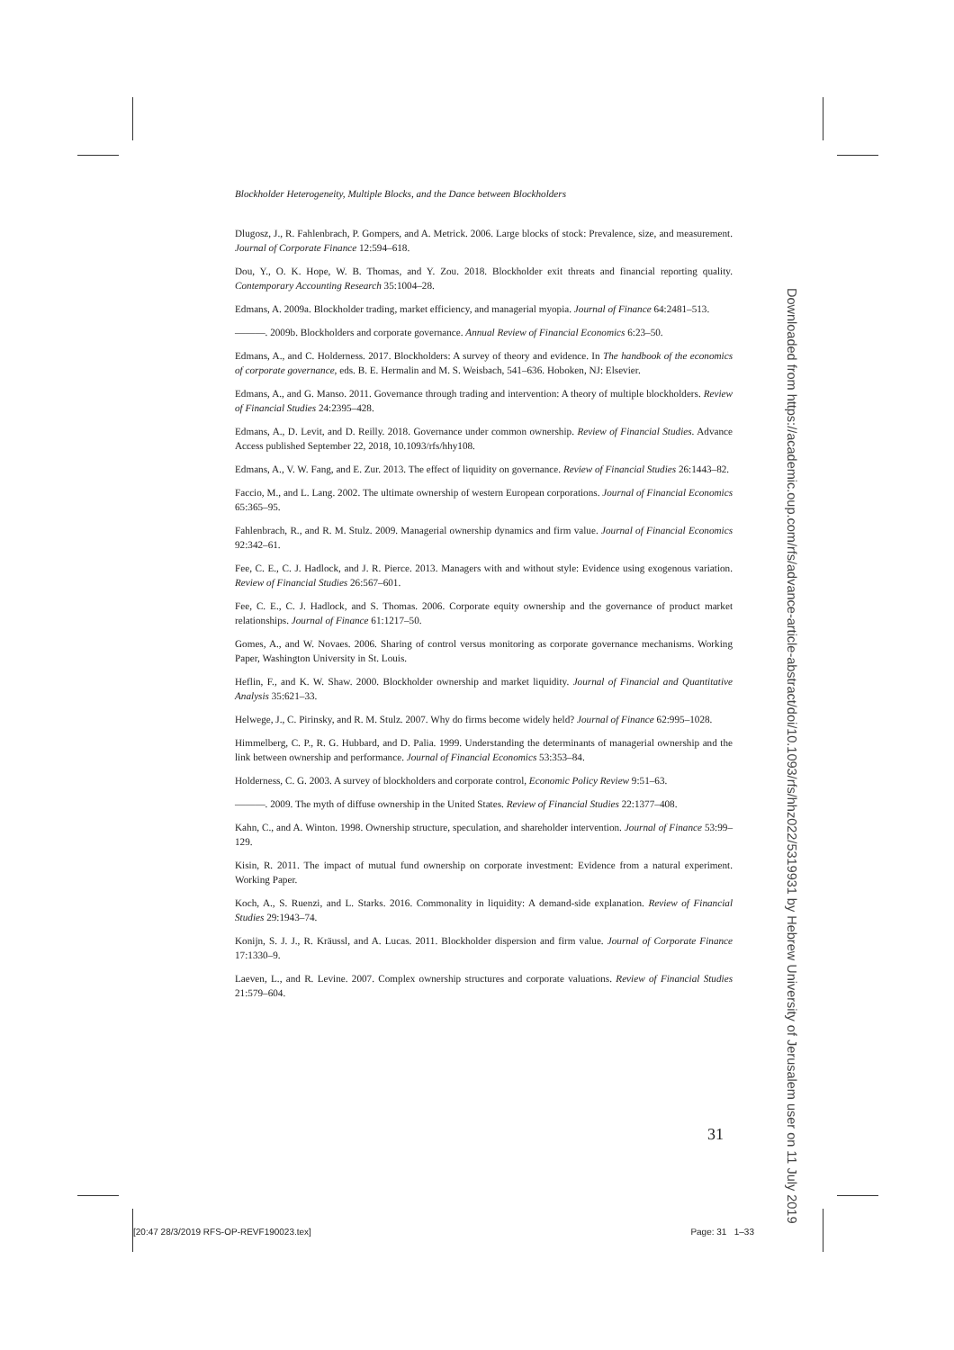Blockholder Heterogeneity, Multiple Blocks, and the Dance between Blockholders
Dlugosz, J., R. Fahlenbrach, P. Gompers, and A. Metrick. 2006. Large blocks of stock: Prevalence, size, and measurement. Journal of Corporate Finance 12:594–618.
Dou, Y., O. K. Hope, W. B. Thomas, and Y. Zou. 2018. Blockholder exit threats and financial reporting quality. Contemporary Accounting Research 35:1004–28.
Edmans, A. 2009a. Blockholder trading, market efficiency, and managerial myopia. Journal of Finance 64:2481–513.
———. 2009b. Blockholders and corporate governance. Annual Review of Financial Economics 6:23–50.
Edmans, A., and C. Holderness. 2017. Blockholders: A survey of theory and evidence. In The handbook of the economics of corporate governance, eds. B. E. Hermalin and M. S. Weisbach, 541–636. Hoboken, NJ: Elsevier.
Edmans, A., and G. Manso. 2011. Governance through trading and intervention: A theory of multiple blockholders. Review of Financial Studies 24:2395–428.
Edmans, A., D. Levit, and D. Reilly. 2018. Governance under common ownership. Review of Financial Studies. Advance Access published September 22, 2018, 10.1093/rfs/hhy108.
Edmans, A., V. W. Fang, and E. Zur. 2013. The effect of liquidity on governance. Review of Financial Studies 26:1443–82.
Faccio, M., and L. Lang. 2002. The ultimate ownership of western European corporations. Journal of Financial Economics 65:365–95.
Fahlenbrach, R., and R. M. Stulz. 2009. Managerial ownership dynamics and firm value. Journal of Financial Economics 92:342–61.
Fee, C. E., C. J. Hadlock, and J. R. Pierce. 2013. Managers with and without style: Evidence using exogenous variation. Review of Financial Studies 26:567–601.
Fee, C. E., C. J. Hadlock, and S. Thomas. 2006. Corporate equity ownership and the governance of product market relationships. Journal of Finance 61:1217–50.
Gomes, A., and W. Novaes. 2006. Sharing of control versus monitoring as corporate governance mechanisms. Working Paper, Washington University in St. Louis.
Heflin, F., and K. W. Shaw. 2000. Blockholder ownership and market liquidity. Journal of Financial and Quantitative Analysis 35:621–33.
Helwege, J., C. Pirinsky, and R. M. Stulz. 2007. Why do firms become widely held? Journal of Finance 62:995–1028.
Himmelberg, C. P., R. G. Hubbard, and D. Palia. 1999. Understanding the determinants of managerial ownership and the link between ownership and performance. Journal of Financial Economics 53:353–84.
Holderness, C. G. 2003. A survey of blockholders and corporate control, Economic Policy Review 9:51–63.
———. 2009. The myth of diffuse ownership in the United States. Review of Financial Studies 22:1377–408.
Kahn, C., and A. Winton. 1998. Ownership structure, speculation, and shareholder intervention. Journal of Finance 53:99–129.
Kisin, R. 2011. The impact of mutual fund ownership on corporate investment: Evidence from a natural experiment. Working Paper.
Koch, A., S. Ruenzi, and L. Starks. 2016. Commonality in liquidity: A demand-side explanation. Review of Financial Studies 29:1943–74.
Konijn, S. J. J., R. Kräussl, and A. Lucas. 2011. Blockholder dispersion and firm value. Journal of Corporate Finance 17:1330–9.
Laeven, L., and R. Levine. 2007. Complex ownership structures and corporate valuations. Review of Financial Studies 21:579–604.
31
[20:47 28/3/2019 RFS-OP-REVF190023.tex] Page: 31 1–33
Downloaded from https://academic.oup.com/rfs/advance-article-abstract/doi/10.1093/rfs/hhz022/5319931 by Hebrew University of Jerusalem user on 11 July 2019